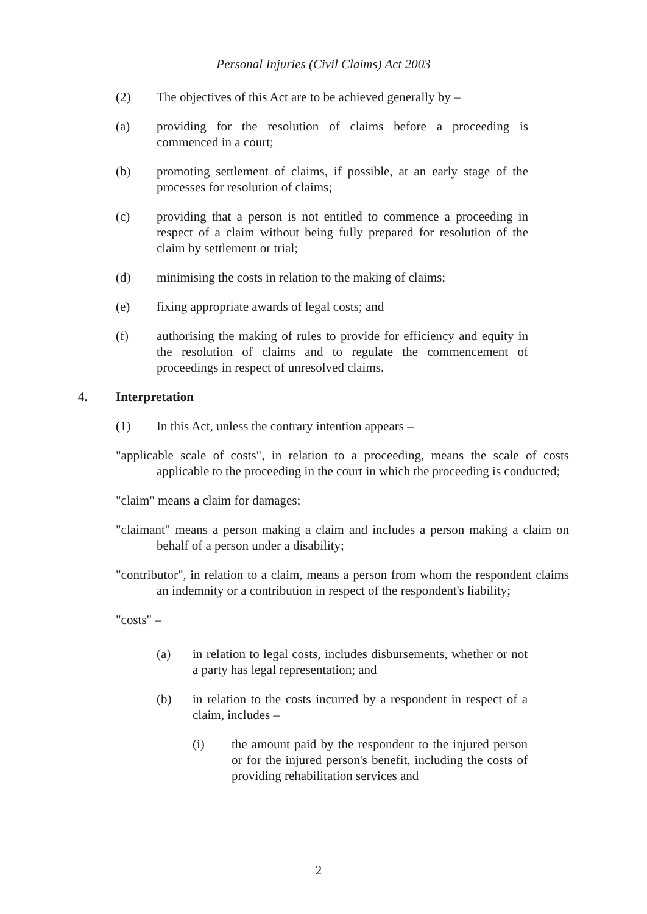Personal Injuries (Civil Claims) Act 2003
(2) The objectives of this Act are to be achieved generally by –
(a) providing for the resolution of claims before a proceeding is commenced in a court;
(b) promoting settlement of claims, if possible, at an early stage of the processes for resolution of claims;
(c) providing that a person is not entitled to commence a proceeding in respect of a claim without being fully prepared for resolution of the claim by settlement or trial;
(d) minimising the costs in relation to the making of claims;
(e) fixing appropriate awards of legal costs; and
(f) authorising the making of rules to provide for efficiency and equity in the resolution of claims and to regulate the commencement of proceedings in respect of unresolved claims.
4. Interpretation
(1) In this Act, unless the contrary intention appears –
"applicable scale of costs", in relation to a proceeding, means the scale of costs applicable to the proceeding in the court in which the proceeding is conducted;
"claim" means a claim for damages;
"claimant" means a person making a claim and includes a person making a claim on behalf of a person under a disability;
"contributor", in relation to a claim, means a person from whom the respondent claims an indemnity or a contribution in respect of the respondent's liability;
"costs" –
(a) in relation to legal costs, includes disbursements, whether or not a party has legal representation; and
(b) in relation to the costs incurred by a respondent in respect of a claim, includes –
(i) the amount paid by the respondent to the injured person or for the injured person's benefit, including the costs of providing rehabilitation services and
2